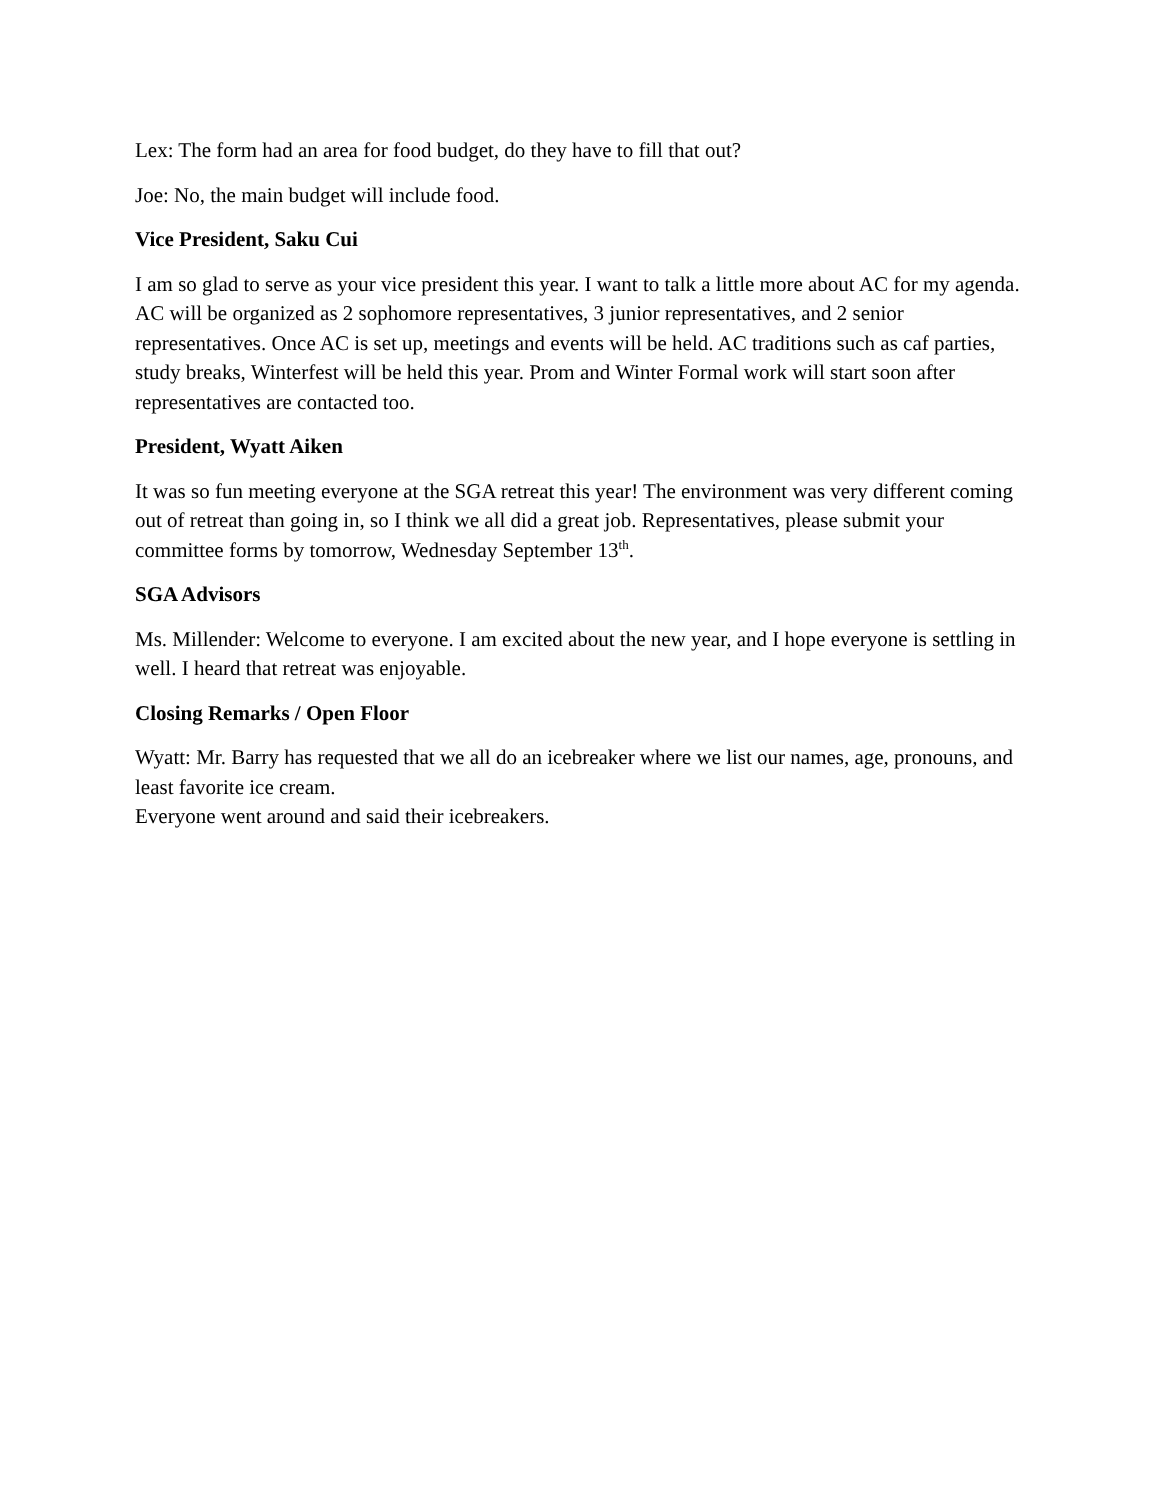Lex: The form had an area for food budget, do they have to fill that out?
Joe: No, the main budget will include food.
Vice President, Saku Cui
I am so glad to serve as your vice president this year. I want to talk a little more about AC for my agenda. AC will be organized as 2 sophomore representatives, 3 junior representatives, and 2 senior representatives. Once AC is set up, meetings and events will be held. AC traditions such as caf parties, study breaks, Winterfest will be held this year. Prom and Winter Formal work will start soon after representatives are contacted too.
President, Wyatt Aiken
It was so fun meeting everyone at the SGA retreat this year! The environment was very different coming out of retreat than going in, so I think we all did a great job. Representatives, please submit your committee forms by tomorrow, Wednesday September 13<sup>th</sup>.
SGA Advisors
Ms. Millender: Welcome to everyone. I am excited about the new year, and I hope everyone is settling in well. I heard that retreat was enjoyable.
Closing Remarks / Open Floor
Wyatt: Mr. Barry has requested that we all do an icebreaker where we list our names, age, pronouns, and least favorite ice cream.
Everyone went around and said their icebreakers.